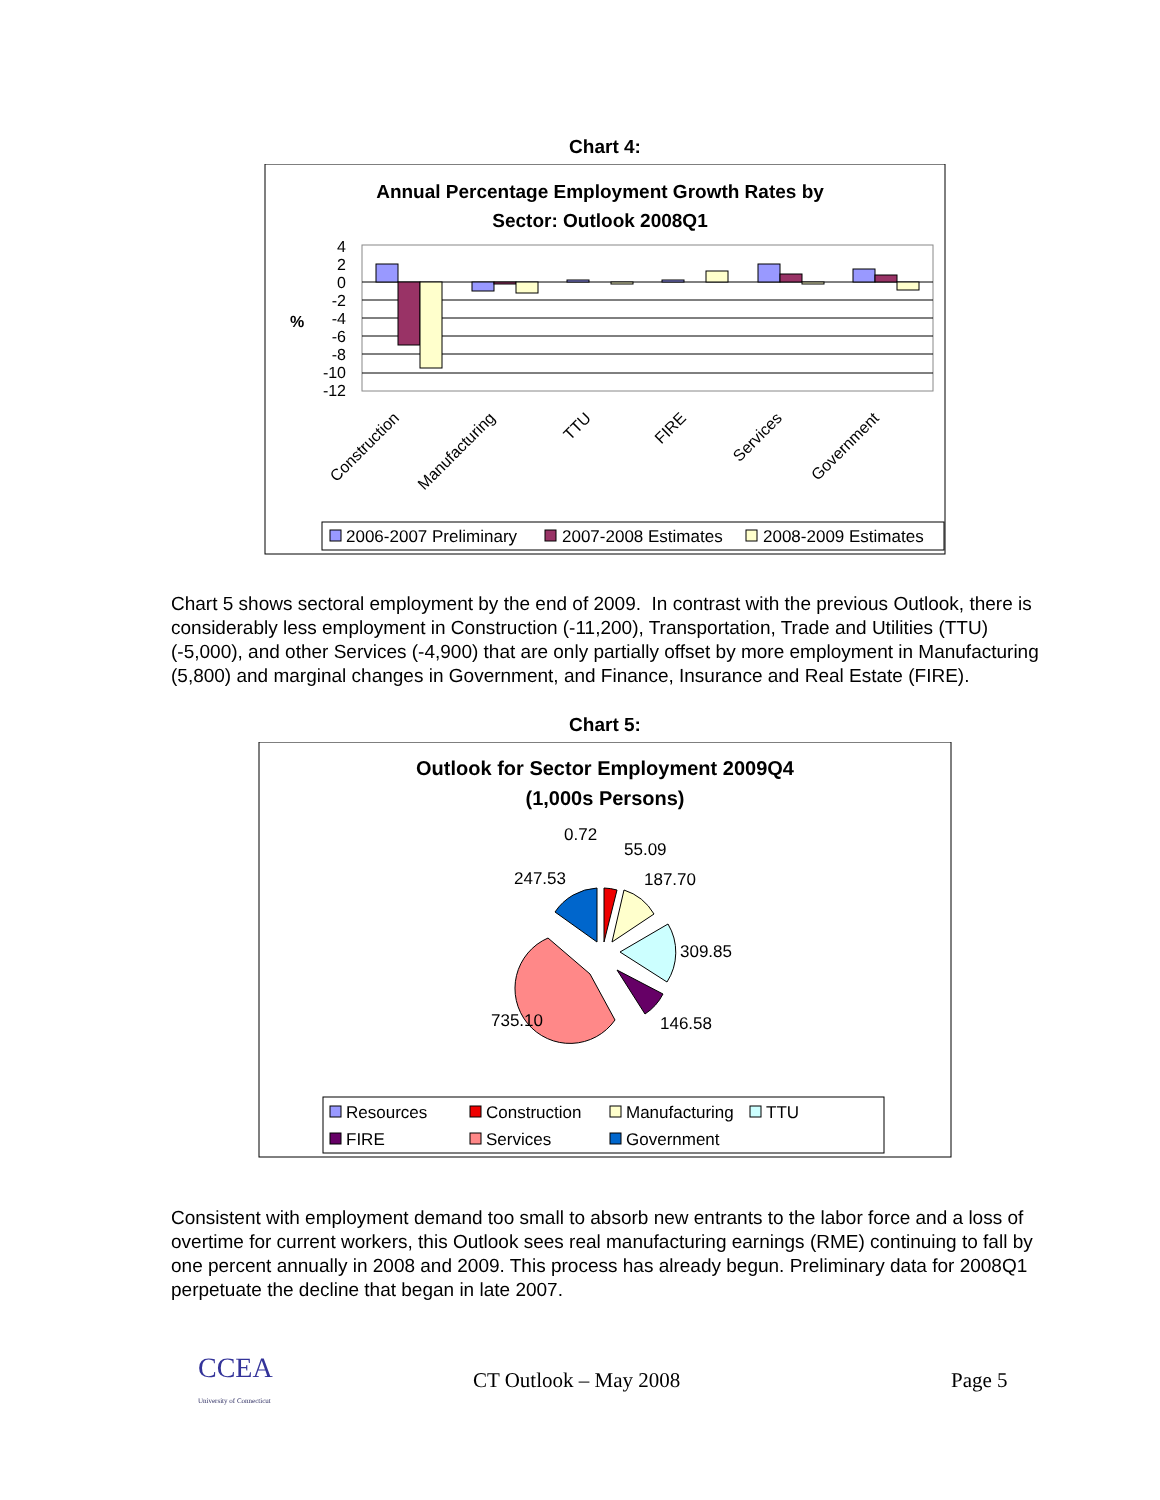Chart 4:
Annual Percentage Employment Growth Rates by
Sector: Outlook 2008Q1
4
2
0
-2
-4
-6
-8
-10
-12
%
Construction
Manufacturing
TTU
FIRE
Services
Government
2006-2007 Preliminary
2007-2008 Estimates
2008-2009 Estimates
Chart 5 shows sectoral employment by the end of 2009. In contrast with the previous Outlook, there is considerably less employment in Construction (-11,200), Transportation, Trade and Utilities (TTU) (-5,000), and other Services (-4,900) that are only partially offset by more employment in Manufacturing (5,800) and marginal changes in Government, and Finance, Insurance and Real Estate (FIRE).
Chart 5:
Outlook for Sector Employment 2009Q4
(1,000s Persons)
0.72
55.09
247.53
187.70
309.85
735.10
146.58
Resources
Construction
Manufacturing
TTU
FIRE
Services
Government
Consistent with employment demand too small to absorb new entrants to the labor force and a loss of overtime for current workers, this Outlook sees real manufacturing earnings (RME) continuing to fall by one percent annually in 2008 and 2009. This process has already begun. Preliminary data for 2008Q1 perpetuate the decline that began in late 2007.
CCEA
University of Connecticut
CT Outlook – May 2008 Page 5